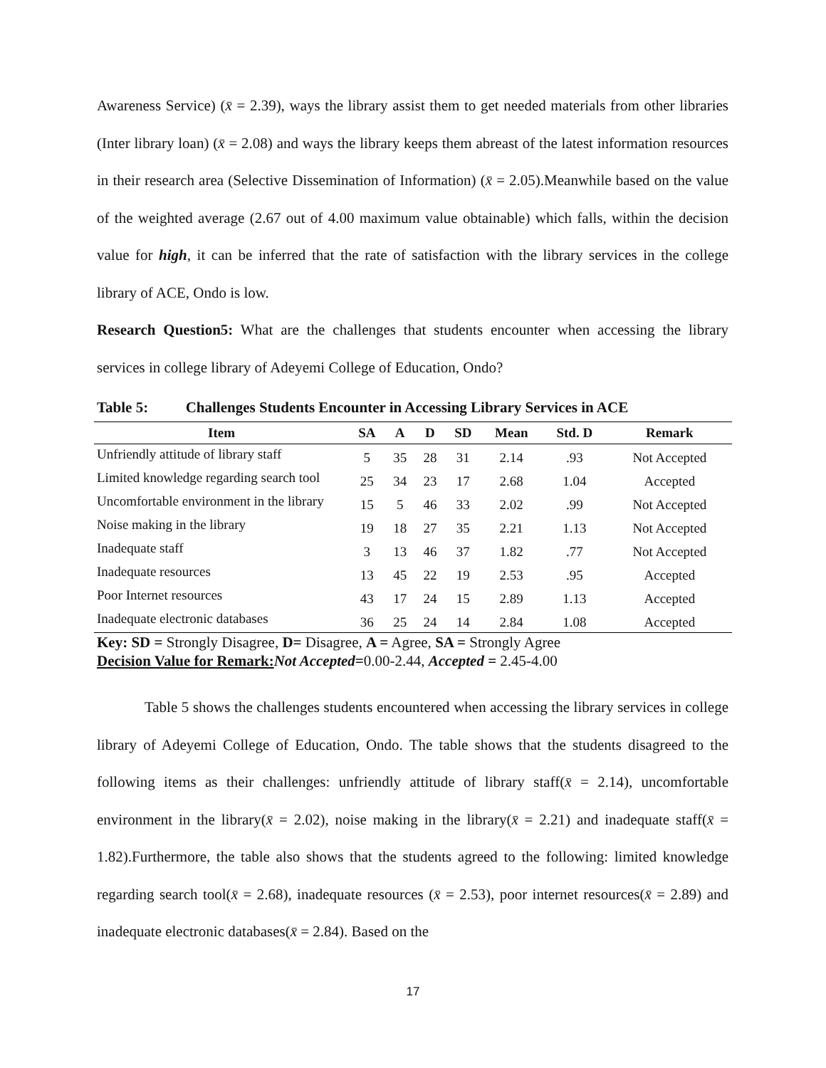Awareness Service) (x̄ = 2.39), ways the library assist them to get needed materials from other libraries (Inter library loan) (x̄ = 2.08) and ways the library keeps them abreast of the latest information resources in their research area (Selective Dissemination of Information) (x̄ = 2.05).Meanwhile based on the value of the weighted average (2.67 out of 4.00 maximum value obtainable) which falls, within the decision value for high, it can be inferred that the rate of satisfaction with the library services in the college library of ACE, Ondo is low.
Research Question5: What are the challenges that students encounter when accessing the library services in college library of Adeyemi College of Education, Ondo?
Table 5: Challenges Students Encounter in Accessing Library Services in ACE
| Item | SA | A | D | SD | Mean | Std. D | Remark |
| --- | --- | --- | --- | --- | --- | --- | --- |
| Unfriendly attitude of library staff | 5 | 35 | 28 | 31 | 2.14 | .93 | Not Accepted |
| Limited knowledge regarding search tool | 25 | 34 | 23 | 17 | 2.68 | 1.04 | Accepted |
| Uncomfortable environment in the library | 15 | 5 | 46 | 33 | 2.02 | .99 | Not Accepted |
| Noise making in the library | 19 | 18 | 27 | 35 | 2.21 | 1.13 | Not Accepted |
| Inadequate staff | 3 | 13 | 46 | 37 | 1.82 | .77 | Not Accepted |
| Inadequate resources | 13 | 45 | 22 | 19 | 2.53 | .95 | Accepted |
| Poor Internet resources | 43 | 17 | 24 | 15 | 2.89 | 1.13 | Accepted |
| Inadequate electronic databases | 36 | 25 | 24 | 14 | 2.84 | 1.08 | Accepted |
Key: SD = Strongly Disagree, D= Disagree, A = Agree, SA = Strongly Agree
Decision Value for Remark: Not Accepted=0.00-2.44, Accepted = 2.45-4.00
Table 5 shows the challenges students encountered when accessing the library services in college library of Adeyemi College of Education, Ondo. The table shows that the students disagreed to the following items as their challenges: unfriendly attitude of library staff(x̄ = 2.14), uncomfortable environment in the library(x̄ = 2.02), noise making in the library(x̄ = 2.21) and inadequate staff(x̄ = 1.82).Furthermore, the table also shows that the students agreed to the following: limited knowledge regarding search tool(x̄ = 2.68), inadequate resources (x̄ = 2.53), poor internet resources(x̄ = 2.89) and inadequate electronic databases(x̄ = 2.84). Based on the
17